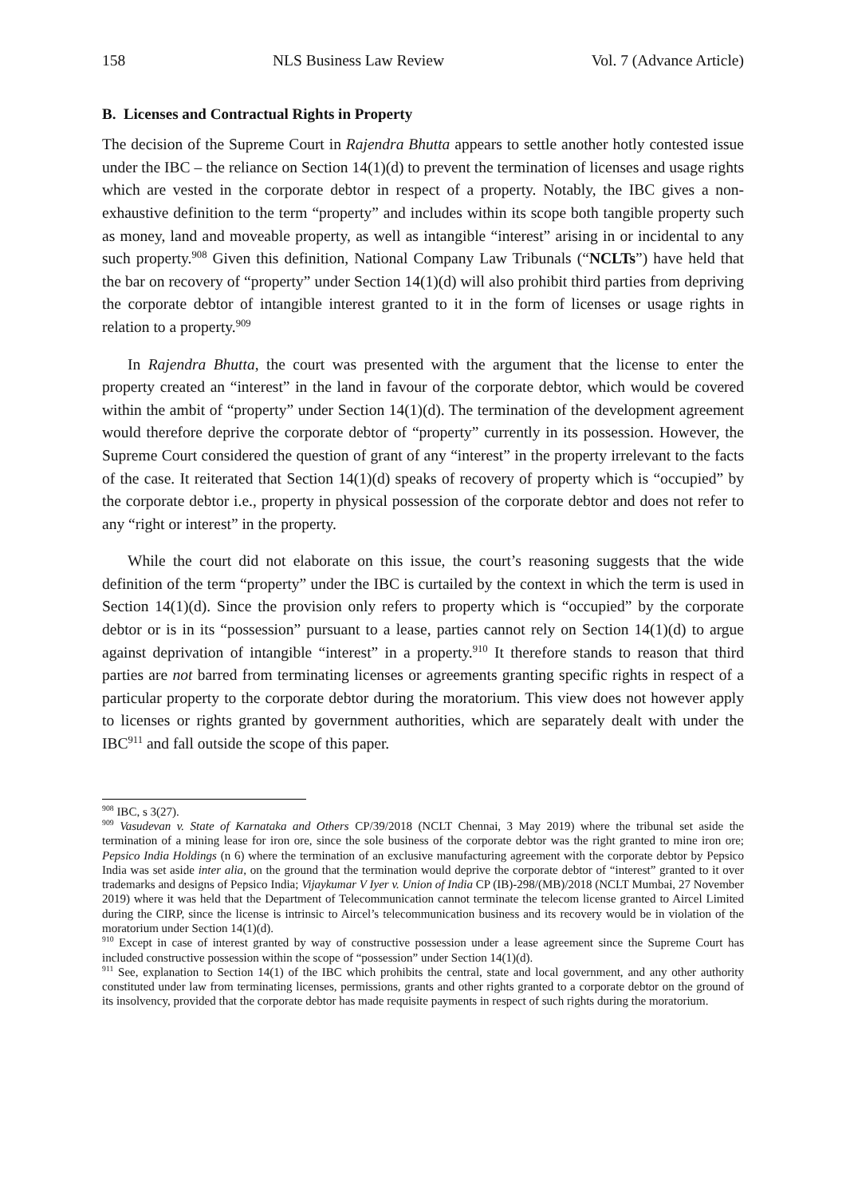158 NLS Business Law Review Vol. 7 (Advance Article)
B. Licenses and Contractual Rights in Property
The decision of the Supreme Court in Rajendra Bhutta appears to settle another hotly contested issue under the IBC – the reliance on Section 14(1)(d) to prevent the termination of licenses and usage rights which are vested in the corporate debtor in respect of a property. Notably, the IBC gives a non-exhaustive definition to the term “property” and includes within its scope both tangible property such as money, land and moveable property, as well as intangible “interest” arising in or incidental to any such property.<sup>908</sup> Given this definition, National Company Law Tribunals (“NCLTs”) have held that the bar on recovery of “property” under Section 14(1)(d) will also prohibit third parties from depriving the corporate debtor of intangible interest granted to it in the form of licenses or usage rights in relation to a property.<sup>909</sup>
In Rajendra Bhutta, the court was presented with the argument that the license to enter the property created an “interest” in the land in favour of the corporate debtor, which would be covered within the ambit of “property” under Section 14(1)(d). The termination of the development agreement would therefore deprive the corporate debtor of “property” currently in its possession. However, the Supreme Court considered the question of grant of any “interest” in the property irrelevant to the facts of the case. It reiterated that Section 14(1)(d) speaks of recovery of property which is “occupied” by the corporate debtor i.e., property in physical possession of the corporate debtor and does not refer to any “right or interest” in the property.
While the court did not elaborate on this issue, the court’s reasoning suggests that the wide definition of the term “property” under the IBC is curtailed by the context in which the term is used in Section 14(1)(d). Since the provision only refers to property which is “occupied” by the corporate debtor or is in its “possession” pursuant to a lease, parties cannot rely on Section 14(1)(d) to argue against deprivation of intangible “interest” in a property.<sup>910</sup> It therefore stands to reason that third parties are not barred from terminating licenses or agreements granting specific rights in respect of a particular property to the corporate debtor during the moratorium. This view does not however apply to licenses or rights granted by government authorities, which are separately dealt with under the IBC<sup>911</sup> and fall outside the scope of this paper.
<sup>908</sup> IBC, s 3(27).
<sup>909</sup> Vasudevan v. State of Karnataka and Others CP/39/2018 (NCLT Chennai, 3 May 2019) where the tribunal set aside the termination of a mining lease for iron ore, since the sole business of the corporate debtor was the right granted to mine iron ore; Pepsico India Holdings (n 6) where the termination of an exclusive manufacturing agreement with the corporate debtor by Pepsico India was set aside inter alia, on the ground that the termination would deprive the corporate debtor of “interest” granted to it over trademarks and designs of Pepsico India; Vijaykumar V Iyer v. Union of India CP (IB)-298/(MB)/2018 (NCLT Mumbai, 27 November 2019) where it was held that the Department of Telecommunication cannot terminate the telecom license granted to Aircel Limited during the CIRP, since the license is intrinsic to Aircel’s telecommunication business and its recovery would be in violation of the moratorium under Section 14(1)(d).
<sup>910</sup> Except in case of interest granted by way of constructive possession under a lease agreement since the Supreme Court has included constructive possession within the scope of “possession” under Section 14(1)(d).
<sup>911</sup> See, explanation to Section 14(1) of the IBC which prohibits the central, state and local government, and any other authority constituted under law from terminating licenses, permissions, grants and other rights granted to a corporate debtor on the ground of its insolvency, provided that the corporate debtor has made requisite payments in respect of such rights during the moratorium.